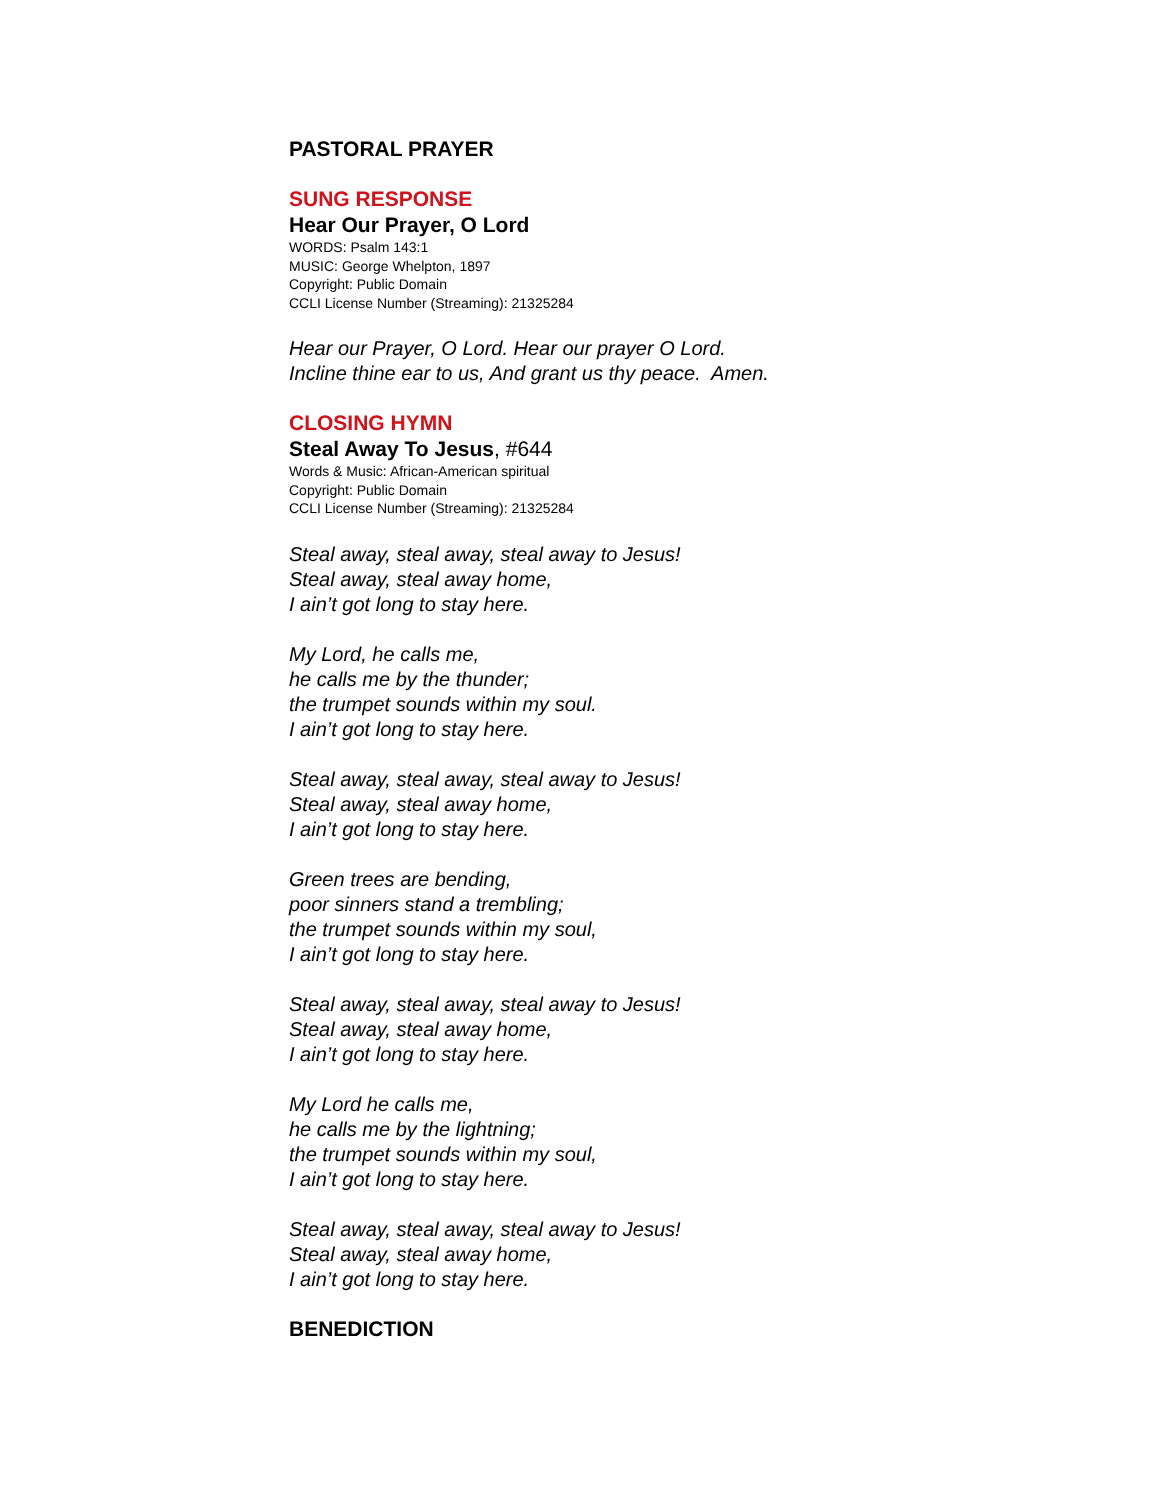PASTORAL PRAYER
SUNG RESPONSE
Hear Our Prayer, O Lord
WORDS: Psalm 143:1
MUSIC: George Whelpton, 1897
Copyright: Public Domain
CCLI License Number (Streaming): 21325284
Hear our Prayer, O Lord. Hear our prayer O Lord.
Incline thine ear to us, And grant us thy peace. Amen.
CLOSING HYMN
Steal Away To Jesus, #644
Words & Music: African-American spiritual
Copyright: Public Domain
CCLI License Number (Streaming): 21325284
Steal away, steal away, steal away to Jesus!
Steal away, steal away home,
I ain’t got long to stay here.
My Lord, he calls me,
he calls me by the thunder;
the trumpet sounds within my soul.
I ain’t got long to stay here.
Steal away, steal away, steal away to Jesus!
Steal away, steal away home,
I ain’t got long to stay here.
Green trees are bending,
poor sinners stand a trembling;
the trumpet sounds within my soul,
I ain’t got long to stay here.
Steal away, steal away, steal away to Jesus!
Steal away, steal away home,
I ain’t got long to stay here.
My Lord he calls me,
he calls me by the lightning;
the trumpet sounds within my soul,
I ain’t got long to stay here.
Steal away, steal away, steal away to Jesus!
Steal away, steal away home,
I ain’t got long to stay here.
BENEDICTION